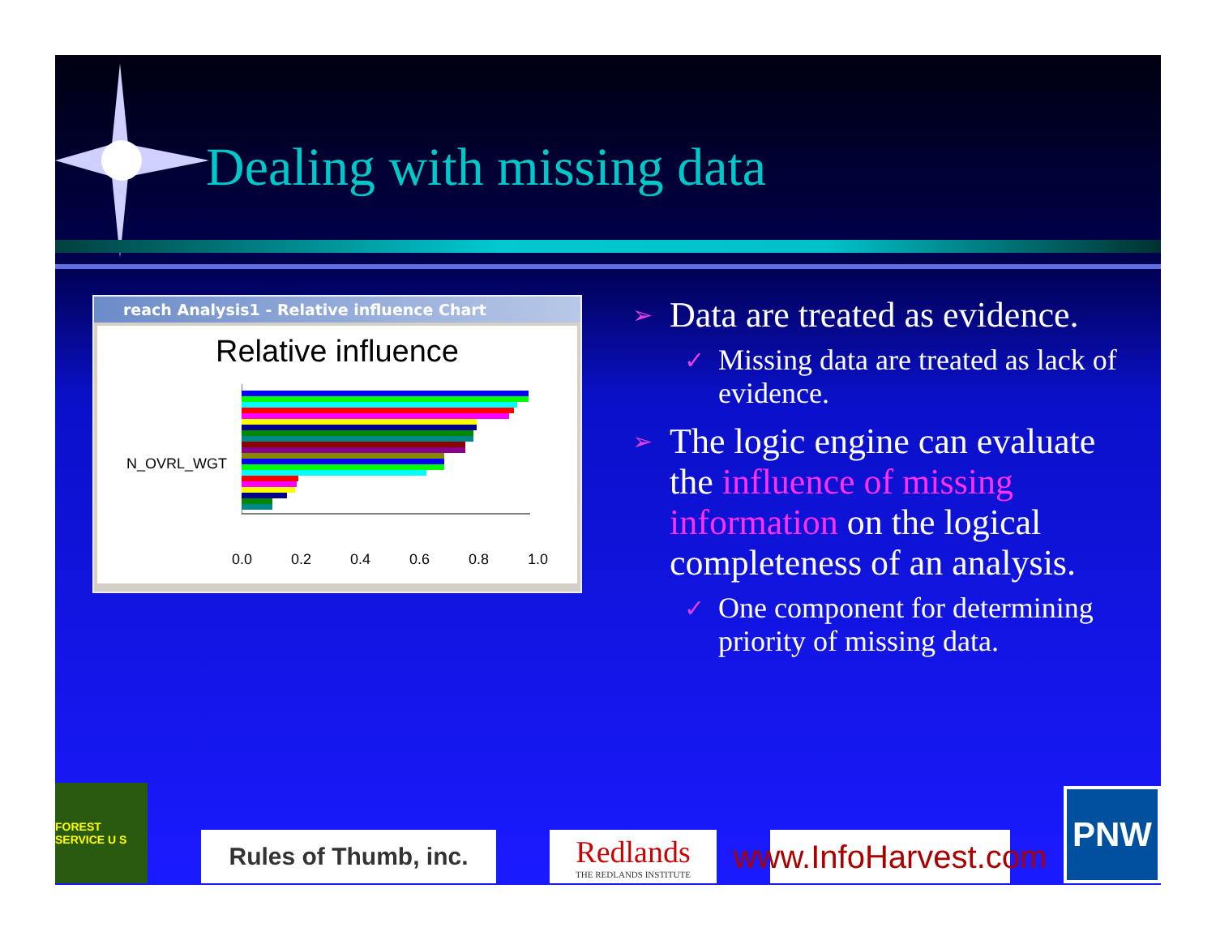Dealing with missing data
reach Analysis1 - Relative influence Chart
Relative influence
N_OVRL_WGT
0.0 0.2 0.4 0.6 0.8 1.0
➢ Data are treated as evidence.
✓ Missing data are treated as lack of evidence.
➢ The logic engine can evaluate the influence of missing information on the logical completeness of an analysis.
✓ One component for determining priority of missing data.
FOREST SERVICE U S
Rules of Thumb, inc.
Redlands
THE REDLANDS INSTITUTE
www.InfoHarvest.com
PNW